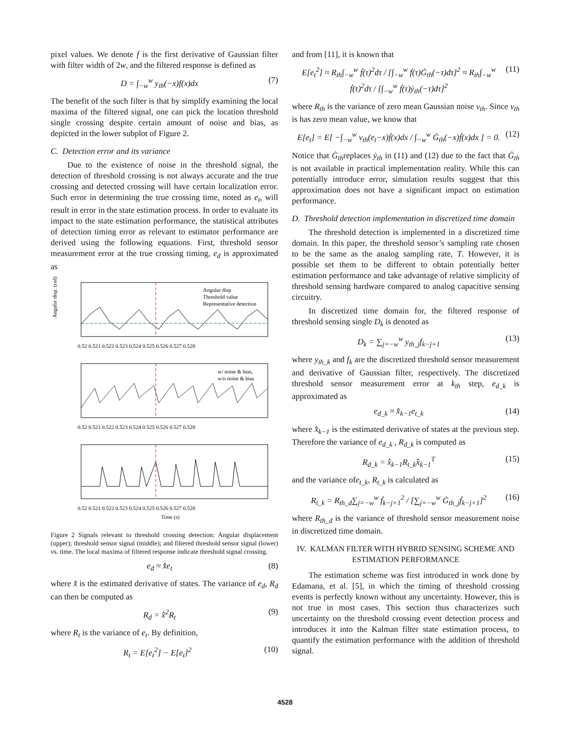pixel values. We denote f is the first derivative of Gaussian filter with filter width of 2w, and the filtered response is defined as
D = ∫<sub>−w</sub><sup>w</sup> y<sub>th</sub>(−x)f(x)dx (7)
The benefit of the such filter is that by simplify examining the local maxima of the filtered signal, one can pick the location threshold single crossing despite certain amount of noise and bias, as depicted in the lower subplot of Figure 2.
C. Detection error and its variance
Due to the existence of noise in the threshold signal, the detection of threshold crossing is not always accurate and the true crossing and detected crossing will have certain localization error. Such error in determining the true crossing time, noted as e<sub>t</sub>, will result in error in the state estimation process. In order to evaluate its impact to the state estimation performance, the statistical attributes of detection timing error as relevant to estimator performance are derived using the following equations. First, threshold sensor measurement error at the true crossing timing, e<sub>d</sub> is approximated as
Angular disp
Threshold value
Representative detection
Angular disp. (rad)
0.52 0.521 0.522 0.523 0.524 0.525 0.526 0.527 0.528
w/ noise & bias,
w/o noise & bias
0.52 0.521 0.522 0.523 0.524 0.525 0.526 0.527 0.528
0.52 0.521 0.522 0.523 0.524 0.525 0.526 0.527 0.528
Time (s)
Figure 2 Signals relevant to threshold crossing detection: Angular displacement (upper); threshold sensor signal (middle); and filtered threshold sensor signal (lower) vs. time. The local maxima of filtered response indicate threshold signal crossing.
e<sub>d</sub> ≈ x̂̇e<sub>t</sub> (8)
where x̂̇ is the estimated derivative of states. The variance of e<sub>d</sub>, R<sub>d</sub> can then be computed as
R<sub>d</sub> = x̂̇<sup>2</sup>R<sub>t</sub> (9)
where R<sub>t</sub> is the variance of e<sub>t</sub>. By definition,
R<sub>t</sub> = E[e<sub>t</sub><sup>2</sup>] − E[e<sub>t</sub>]<sup>2</sup> (10)
and from [11], it is known that
E[e<sub>t</sub><sup>2</sup>] ≈ R<sub>th</sub>∫<sub>−w</sub><sup>w</sup> ḟ(τ)<sup>2</sup>dτ / [∫<sub>−w</sub><sup>w</sup> ḟ(τ)Ġ<sub>th</sub>(−τ)dτ]<sup>2</sup> ≈ R<sub>th</sub>∫<sub>−w</sub><sup>w</sup> ḟ(τ)<sup>2</sup>dτ / [∫<sub>−w</sub><sup>w</sup> ḟ(τ)ẏ<sub>th</sub>(−τ)dτ]<sup>2</sup> (11)
where R<sub>th</sub> is the variance of zero mean Gaussian noise v<sub>th</sub>. Since v<sub>th</sub> is has zero mean value, we know that
E[e<sub>t</sub>] = E[ −∫<sub>−w</sub><sup>w</sup> v<sub>th</sub>(e<sub>t</sub>−x)ḟ(x)dx / ∫<sub>−w</sub><sup>w</sup> Ġ<sub>th</sub>(−x)ḟ(x)dx ] = 0. (12)
Notice that Ġ<sub>th</sub>replaces ẏ<sub>th</sub> in (11) and (12) due to the fact that Ġ<sub>th</sub> is not available in practical implementation reality. While this can potentially introduce error, simulation results suggest that this approximation does not have a significant impact on estimation performance.
D. Threshold detection implementation in discretized time domain
The threshold detection is implemented in a discretized time domain. In this paper, the threshold sensor’s sampling rate chosen to be the same as the analog sampling rate, T. However, it is possible set them to be different to obtain potentially better estimation performance and take advantage of relative simplicity of threshold sensing hardware compared to analog capacitive sensing circuitry.
In discretized time domain for, the filtered response of threshold sensing single D<sub>k</sub> is denoted as
D<sub>k</sub> = ∑<sub>j=−w</sub><sup>w</sup> y<sub>th_j</sub>f<sub>k−j+1</sub> (13)
where y<sub>th_k</sub> and f<sub>k</sub> are the discretized threshold sensor measurement and derivative of Gaussian filter, respectively. The discretized threshold sensor measurement error at k<sub>th</sub> step, e<sub>d_k</sub> is approximated as
e<sub>d_k</sub> ≈ x̂̇<sub>k−1</sub>e<sub>t_k</sub> (14)
where x̂̇<sub>k−1</sub> is the estimated derivative of states at the previous step. Therefore the variance of e<sub>d_k</sub> , R<sub>d_k</sub> is computed as
R<sub>d_k</sub> = x̂̇<sub>k−1</sub>R<sub>t_k</sub>x̂̇<sub>k−1</sub><sup>T</sup> (15)
and the variance ofe<sub>t_k</sub>, R<sub>t_k</sub> is calculated as
R<sub>t_k</sub> = R<sub>th_d</sub>∑<sub>j=−w</sub><sup>w</sup> ḟ<sub>k−j+1</sub><sup>2</sup> / [∑<sub>j=−w</sub><sup>w</sup> Ġ<sub>th_j</sub>ḟ<sub>k−j+1</sub>]<sup>2</sup> (16)
where R<sub>th_d</sub> is the variance of threshold sensor measurement noise in discretized time domain.
IV. KALMAN FILTER WITH HYBRID SENSING SCHEME AND ESTIMATION PERFORMANCE
The estimation scheme was first introduced in work done by Edamana, et al. [5], in which the timing of threshold crossing events is perfectly known without any uncertainty. However, this is not true in most cases. This section thus characterizes such uncertainty on the threshold crossing event detection process and introduces it into the Kalman filter state estimation process, to quantify the estimation performance with the addition of threshold signal.
4528